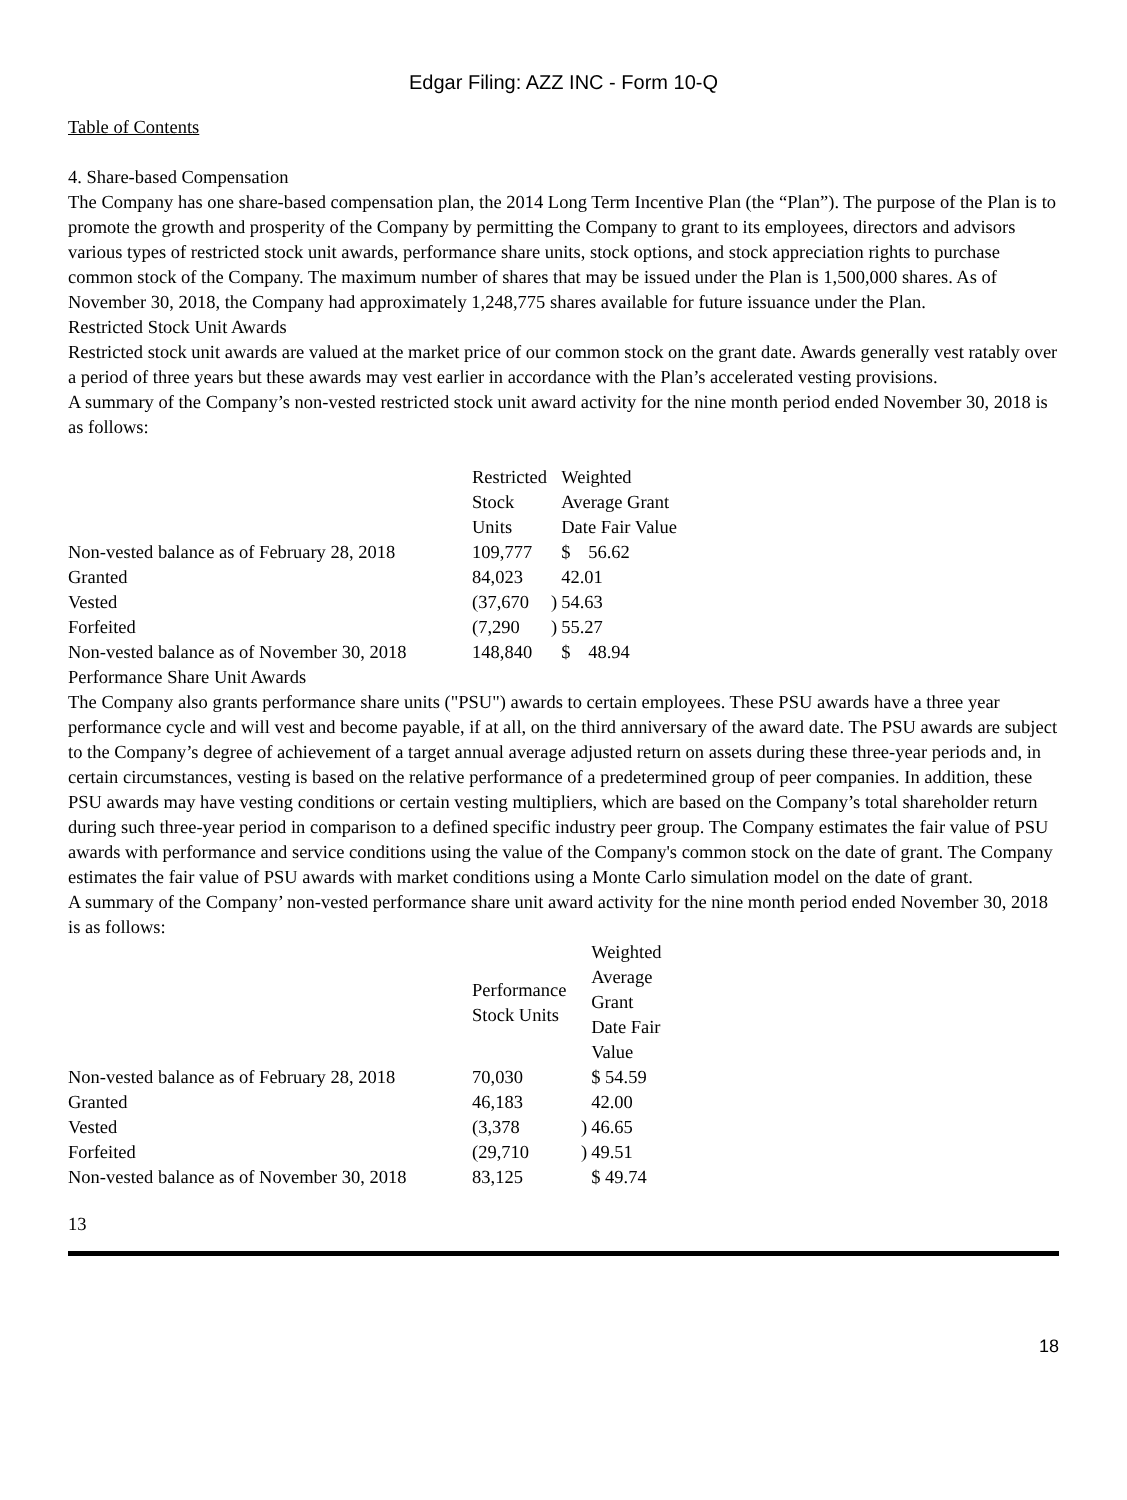Edgar Filing: AZZ INC - Form 10-Q
Table of Contents
4. Share-based Compensation
The Company has one share-based compensation plan, the 2014 Long Term Incentive Plan (the “Plan”). The purpose of the Plan is to promote the growth and prosperity of the Company by permitting the Company to grant to its employees, directors and advisors various types of restricted stock unit awards, performance share units, stock options, and stock appreciation rights to purchase common stock of the Company. The maximum number of shares that may be issued under the Plan is 1,500,000 shares. As of November 30, 2018, the Company had approximately 1,248,775 shares available for future issuance under the Plan.
Restricted Stock Unit Awards
Restricted stock unit awards are valued at the market price of our common stock on the grant date. Awards generally vest ratably over a period of three years but these awards may vest earlier in accordance with the Plan’s accelerated vesting provisions.
A summary of the Company’s non-vested restricted stock unit award activity for the nine month period ended November 30, 2018 is as follows:
| | Restricted Stock Units | | Weighted Average Grant Date Fair Value | |
| Non-vested balance as of February 28, 2018 | 109,777 | | $ | 56.62 |
| Granted | 84,023 | | 42.01 | |
| Vested | (37,670 | ) | 54.63 | |
| Forfeited | (7,290 | ) | 55.27 | |
| Non-vested balance as of November 30, 2018 | 148,840 | | $ | 48.94 |
Performance Share Unit Awards
The Company also grants performance share units ("PSU") awards to certain employees. These PSU awards have a three year performance cycle and will vest and become payable, if at all, on the third anniversary of the award date. The PSU awards are subject to the Company’s degree of achievement of a target annual average adjusted return on assets during these three-year periods and, in certain circumstances, vesting is based on the relative performance of a predetermined group of peer companies. In addition, these PSU awards may have vesting conditions or certain vesting multipliers, which are based on the Company’s total shareholder return during such three-year period in comparison to a defined specific industry peer group. The Company estimates the fair value of PSU awards with performance and service conditions using the value of the Company's common stock on the date of grant. The Company estimates the fair value of PSU awards with market conditions using a Monte Carlo simulation model on the date of grant.
A summary of the Company’ non-vested performance share unit award activity for the nine month period ended November 30, 2018 is as follows:
| | Performance Stock Units | | Weighted Average Grant Date Fair Value |
| Non-vested balance as of February 28, 2018 | 70,030 | | $ 54.59 |
| Granted | 46,183 | | 42.00 |
| Vested | (3,378 | ) | 46.65 |
| Forfeited | (29,710 | ) | 49.51 |
| Non-vested balance as of November 30, 2018 | 83,125 | | $ 49.74 |
13
18